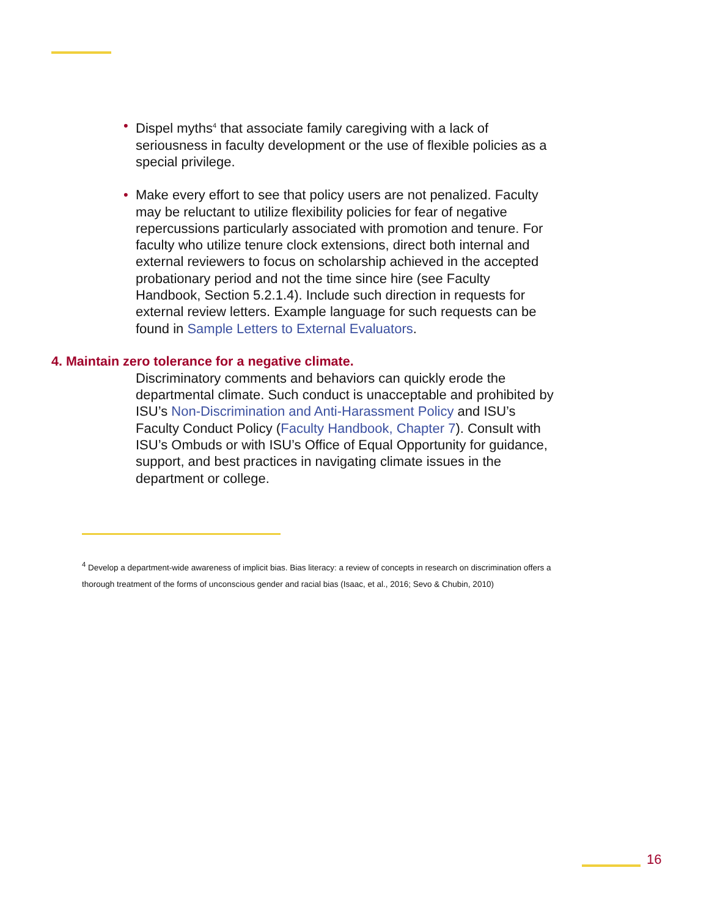• Dispel myths<sup>4</sup> that associate family caregiving with a lack of seriousness in faculty development or the use of flexible policies as a special privilege.
• Make every effort to see that policy users are not penalized. Faculty may be reluctant to utilize flexibility policies for fear of negative repercussions particularly associated with promotion and tenure. For faculty who utilize tenure clock extensions, direct both internal and external reviewers to focus on scholarship achieved in the accepted probationary period and not the time since hire (see Faculty Handbook, Section 5.2.1.4). Include such direction in requests for external review letters. Example language for such requests can be found in Sample Letters to External Evaluators.
4. Maintain zero tolerance for a negative climate.
Discriminatory comments and behaviors can quickly erode the departmental climate. Such conduct is unacceptable and prohibited by ISU’s Non-Discrimination and Anti-Harassment Policy and ISU’s Faculty Conduct Policy (Faculty Handbook, Chapter 7). Consult with ISU’s Ombuds or with ISU’s Office of Equal Opportunity for guidance, support, and best practices in navigating climate issues in the department or college.
<sup>4</sup> Develop a department-wide awareness of implicit bias. Bias literacy: a review of concepts in research on discrimination offers a thorough treatment of the forms of unconscious gender and racial bias (Isaac, et al., 2016; Sevo & Chubin, 2010)
16